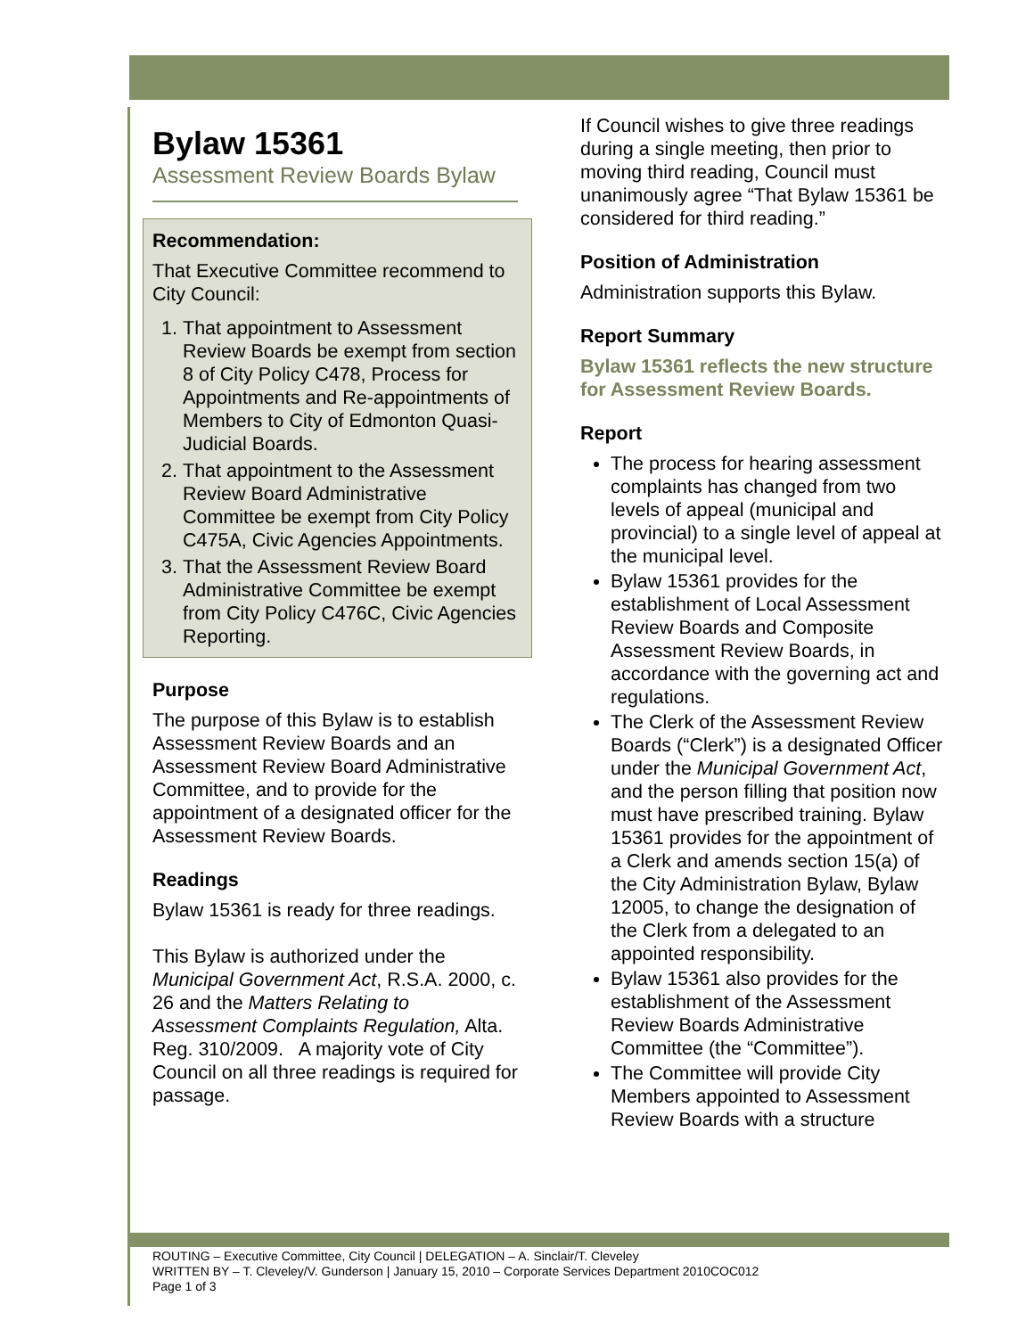Bylaw 15361
Assessment Review Boards Bylaw
Recommendation:
That Executive Committee recommend to City Council:
1. That appointment to Assessment Review Boards be exempt from section 8 of City Policy C478, Process for Appointments and Re-appointments of Members to City of Edmonton Quasi-Judicial Boards.
2. That appointment to the Assessment Review Board Administrative Committee be exempt from City Policy C475A, Civic Agencies Appointments.
3. That the Assessment Review Board Administrative Committee be exempt from City Policy C476C, Civic Agencies Reporting.
Purpose
The purpose of this Bylaw is to establish Assessment Review Boards and an Assessment Review Board Administrative Committee, and to provide for the appointment of a designated officer for the Assessment Review Boards.
Readings
Bylaw 15361 is ready for three readings.
This Bylaw is authorized under the Municipal Government Act, R.S.A. 2000, c. 26 and the Matters Relating to Assessment Complaints Regulation, Alta. Reg. 310/2009. A majority vote of City Council on all three readings is required for passage.
If Council wishes to give three readings during a single meeting, then prior to moving third reading, Council must unanimously agree “That Bylaw 15361 be considered for third reading.”
Position of Administration
Administration supports this Bylaw.
Report Summary
Bylaw 15361 reflects the new structure for Assessment Review Boards.
Report
The process for hearing assessment complaints has changed from two levels of appeal (municipal and provincial) to a single level of appeal at the municipal level.
Bylaw 15361 provides for the establishment of Local Assessment Review Boards and Composite Assessment Review Boards, in accordance with the governing act and regulations.
The Clerk of the Assessment Review Boards (“Clerk”) is a designated Officer under the Municipal Government Act, and the person filling that position now must have prescribed training. Bylaw 15361 provides for the appointment of a Clerk and amends section 15(a) of the City Administration Bylaw, Bylaw 12005, to change the designation of the Clerk from a delegated to an appointed responsibility.
Bylaw 15361 also provides for the establishment of the Assessment Review Boards Administrative Committee (the “Committee”).
The Committee will provide City Members appointed to Assessment Review Boards with a structure
ROUTING – Executive Committee, City Council | DELEGATION – A. Sinclair/T. Cleveley
WRITTEN BY – T. Cleveley/V. Gunderson | January 15, 2010 – Corporate Services Department 2010COC012
Page 1 of 3